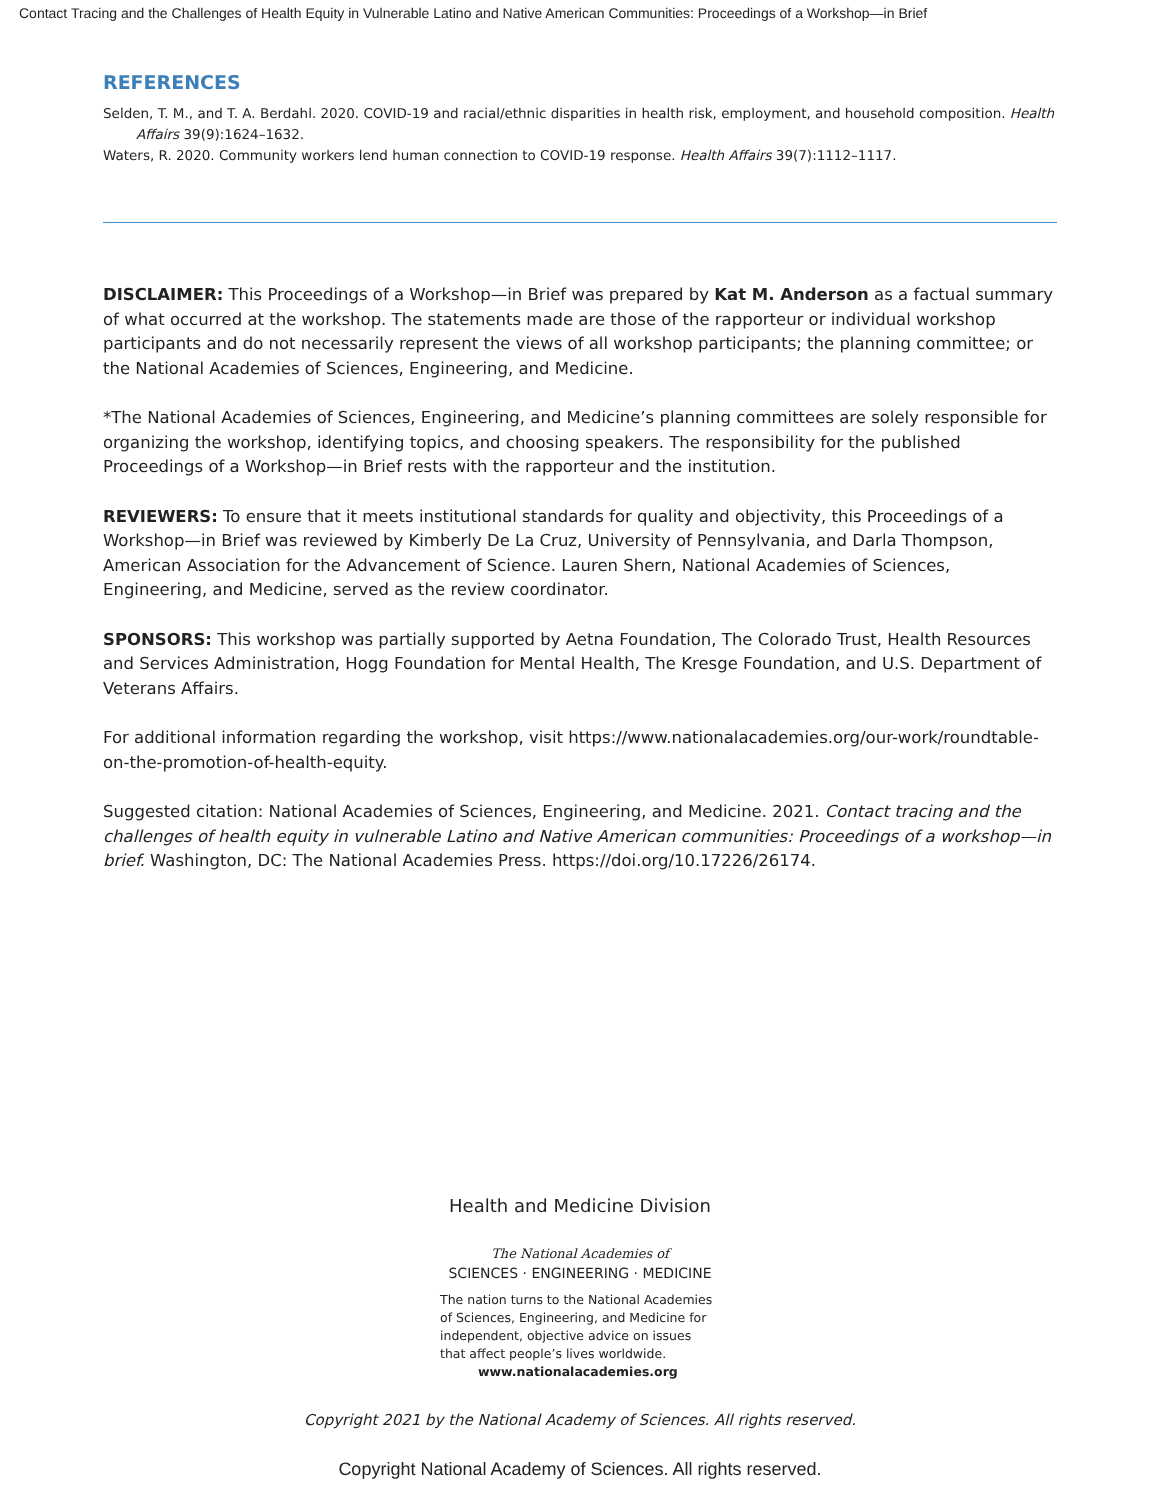Contact Tracing and the Challenges of Health Equity in Vulnerable Latino and Native American Communities: Proceedings of a Workshop—in Brief
REFERENCES
Selden, T. M., and T. A. Berdahl. 2020. COVID-19 and racial/ethnic disparities in health risk, employment, and household composition. Health Affairs 39(9):1624–1632.
Waters, R. 2020. Community workers lend human connection to COVID-19 response. Health Affairs 39(7):1112–1117.
DISCLAIMER: This Proceedings of a Workshop—in Brief was prepared by Kat M. Anderson as a factual summary of what occurred at the workshop. The statements made are those of the rapporteur or individual workshop participants and do not necessarily represent the views of all workshop participants; the planning committee; or the National Academies of Sciences, Engineering, and Medicine.
*The National Academies of Sciences, Engineering, and Medicine’s planning committees are solely responsible for organizing the workshop, identifying topics, and choosing speakers. The responsibility for the published Proceedings of a Workshop—in Brief rests with the rapporteur and the institution.
REVIEWERS: To ensure that it meets institutional standards for quality and objectivity, this Proceedings of a Workshop—in Brief was reviewed by Kimberly De La Cruz, University of Pennsylvania, and Darla Thompson, American Association for the Advancement of Science. Lauren Shern, National Academies of Sciences, Engineering, and Medicine, served as the review coordinator.
SPONSORS: This workshop was partially supported by Aetna Foundation, The Colorado Trust, Health Resources and Services Administration, Hogg Foundation for Mental Health, The Kresge Foundation, and U.S. Department of Veterans Affairs.
For additional information regarding the workshop, visit https://www.nationalacademies.org/our-work/roundtable-on-the-promotion-of-health-equity.
Suggested citation: National Academies of Sciences, Engineering, and Medicine. 2021. Contact tracing and the challenges of health equity in vulnerable Latino and Native American communities: Proceedings of a workshop—in brief. Washington, DC: The National Academies Press. https://doi.org/10.17226/26174.
Health and Medicine Division
The National Academies of
SCIENCES · ENGINEERING · MEDICINE
The nation turns to the National Academies of Sciences, Engineering, and Medicine for independent, objective advice on issues that affect people’s lives worldwide.
www.nationalacademies.org
Copyright 2021 by the National Academy of Sciences. All rights reserved.
Copyright National Academy of Sciences. All rights reserved.